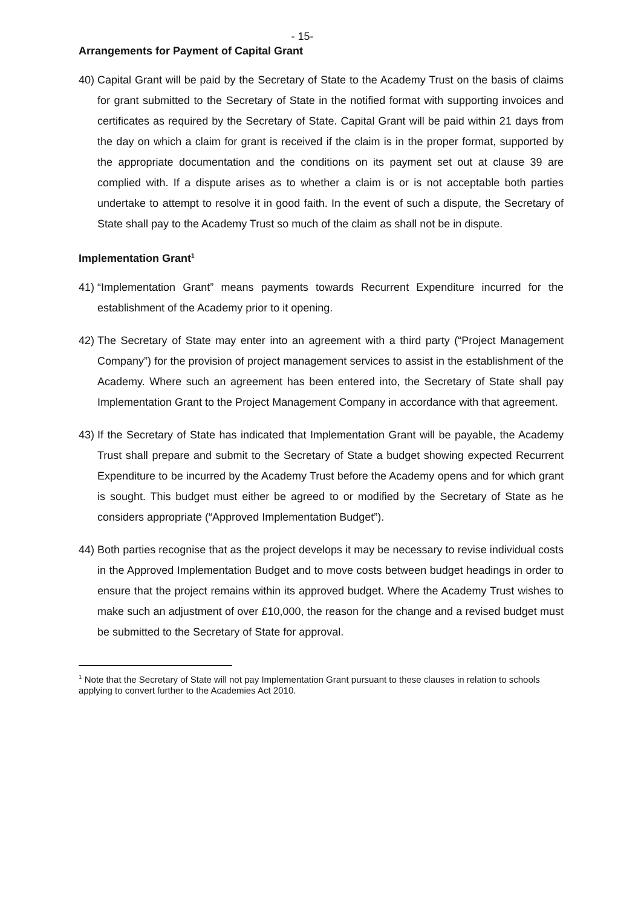- 15-
Arrangements for Payment of Capital Grant
40) Capital Grant will be paid by the Secretary of State to the Academy Trust on the basis of claims for grant submitted to the Secretary of State in the notified format with supporting invoices and certificates as required by the Secretary of State. Capital Grant will be paid within 21 days from the day on which a claim for grant is received if the claim is in the proper format, supported by the appropriate documentation and the conditions on its payment set out at clause 39 are complied with. If a dispute arises as to whether a claim is or is not acceptable both parties undertake to attempt to resolve it in good faith. In the event of such a dispute, the Secretary of State shall pay to the Academy Trust so much of the claim as shall not be in dispute.
Implementation Grant<sup>1</sup>
41) “Implementation Grant” means payments towards Recurrent Expenditure incurred for the establishment of the Academy prior to it opening.
42) The Secretary of State may enter into an agreement with a third party (“Project Management Company”) for the provision of project management services to assist in the establishment of the Academy. Where such an agreement has been entered into, the Secretary of State shall pay Implementation Grant to the Project Management Company in accordance with that agreement.
43) If the Secretary of State has indicated that Implementation Grant will be payable, the Academy Trust shall prepare and submit to the Secretary of State a budget showing expected Recurrent Expenditure to be incurred by the Academy Trust before the Academy opens and for which grant is sought. This budget must either be agreed to or modified by the Secretary of State as he considers appropriate (“Approved Implementation Budget”).
44) Both parties recognise that as the project develops it may be necessary to revise individual costs in the Approved Implementation Budget and to move costs between budget headings in order to ensure that the project remains within its approved budget. Where the Academy Trust wishes to make such an adjustment of over £10,000, the reason for the change and a revised budget must be submitted to the Secretary of State for approval.
<sup>1</sup> Note that the Secretary of State will not pay Implementation Grant pursuant to these clauses in relation to schools applying to convert further to the Academies Act 2010.